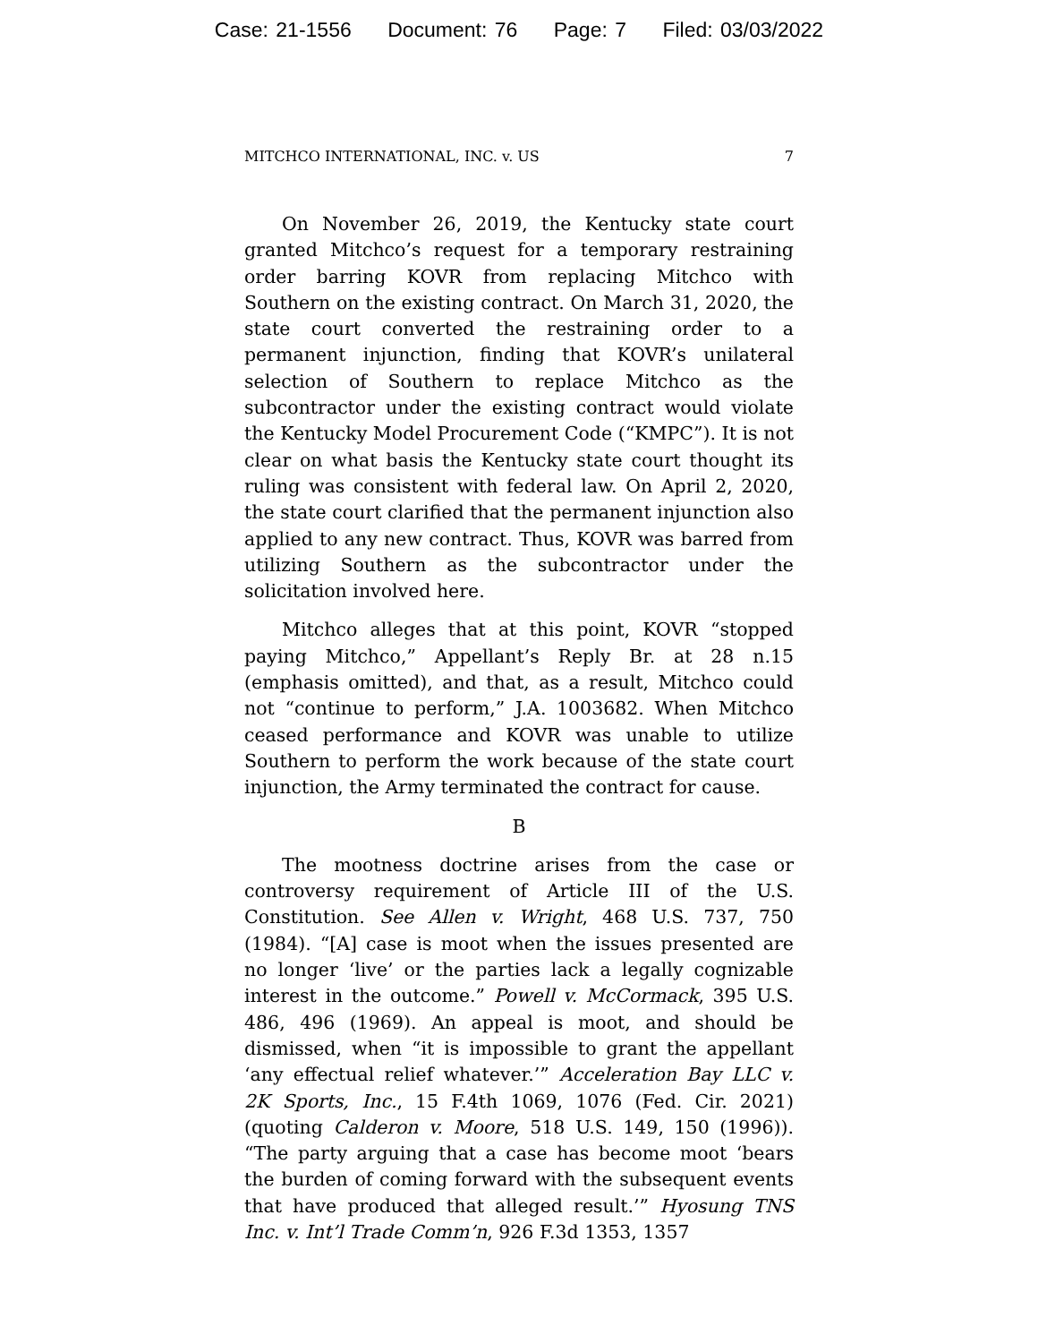Case: 21-1556 Document: 76 Page: 7 Filed: 03/03/2022
MITCHCO INTERNATIONAL, INC. v. US 7
On November 26, 2019, the Kentucky state court granted Mitchco’s request for a temporary restraining order barring KOVR from replacing Mitchco with Southern on the existing contract. On March 31, 2020, the state court converted the restraining order to a permanent injunction, finding that KOVR’s unilateral selection of Southern to replace Mitchco as the subcontractor under the existing contract would violate the Kentucky Model Procurement Code (“KMPC”). It is not clear on what basis the Kentucky state court thought its ruling was consistent with federal law. On April 2, 2020, the state court clarified that the permanent injunction also applied to any new contract. Thus, KOVR was barred from utilizing Southern as the subcontractor under the solicitation involved here.
Mitchco alleges that at this point, KOVR “stopped paying Mitchco,” Appellant’s Reply Br. at 28 n.15 (emphasis omitted), and that, as a result, Mitchco could not “continue to perform,” J.A. 1003682. When Mitchco ceased performance and KOVR was unable to utilize Southern to perform the work because of the state court injunction, the Army terminated the contract for cause.
B
The mootness doctrine arises from the case or controversy requirement of Article III of the U.S. Constitution. See Allen v. Wright, 468 U.S. 737, 750 (1984). “[A] case is moot when the issues presented are no longer ‘live’ or the parties lack a legally cognizable interest in the outcome.” Powell v. McCormack, 395 U.S. 486, 496 (1969). An appeal is moot, and should be dismissed, when “it is impossible to grant the appellant ‘any effectual relief whatever.’” Acceleration Bay LLC v. 2K Sports, Inc., 15 F.4th 1069, 1076 (Fed. Cir. 2021) (quoting Calderon v. Moore, 518 U.S. 149, 150 (1996)). “The party arguing that a case has become moot ‘bears the burden of coming forward with the subsequent events that have produced that alleged result.’” Hyosung TNS Inc. v. Int’l Trade Comm’n, 926 F.3d 1353, 1357